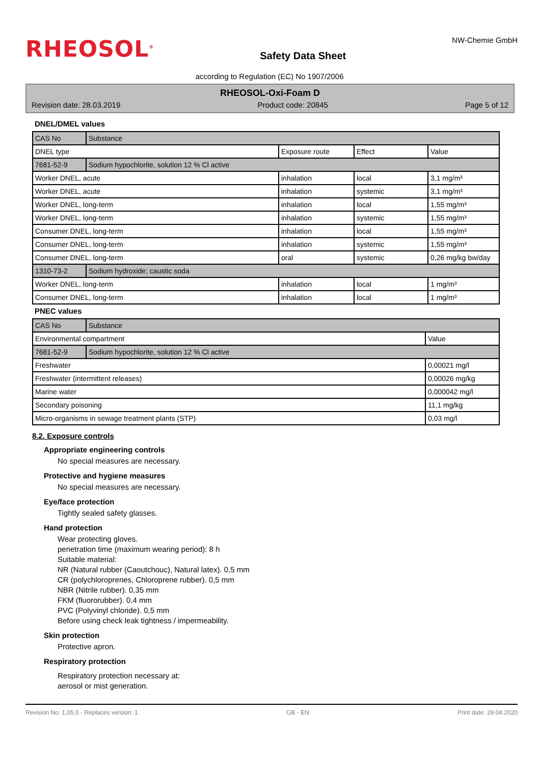RHEOSOL<sup>®</sup>
Safety Data Sheet
NW-Chemie GmbH
according to Regulation (EC) No 1907/2006
RHEOSOL-Oxi-Foam D
Revision date: 28.03.2019 Product code: 20845 Page 5 of 12
DNEL/DMEL values
| CAS No | Substance | | | |
| DNEL type | | Exposure route | Effect | Value |
| 7681-52-9 | Sodium hypochlorite, solution 12 % Cl active | | | |
| Worker DNEL, acute | | inhalation | local | 3,1 mg/m³ |
| Worker DNEL, acute | | inhalation | systemic | 3,1 mg/m³ |
| Worker DNEL, long-term | | inhalation | local | 1,55 mg/m³ |
| Worker DNEL, long-term | | inhalation | systemic | 1,55 mg/m³ |
| Consumer DNEL, long-term | | inhalation | local | 1,55 mg/m³ |
| Consumer DNEL, long-term | | inhalation | systemic | 1,55 mg/m³ |
| Consumer DNEL, long-term | | oral | systemic | 0,26 mg/kg bw/day |
| 1310-73-2 | Sodium hydroxide; caustic soda | | | |
| Worker DNEL, long-term | | inhalation | local | 1 mg/m³ |
| Consumer DNEL, long-term | | inhalation | local | 1 mg/m³ |
PNEC values
| CAS No | Substance | |
| Environmental compartment | | Value |
| 7681-52-9 | Sodium hypochlorite, solution 12 % Cl active | |
| Freshwater | | 0,00021 mg/l |
| Freshwater (intermittent releases) | | 0,00026 mg/kg |
| Marine water | | 0,000042 mg/l |
| Secondary poisoning | | 11,1 mg/kg |
| Micro-organisms in sewage treatment plants (STP) | | 0,03 mg/l |
8.2. Exposure controls
Appropriate engineering controls
No special measures are necessary.
Protective and hygiene measures
No special measures are necessary.
Eye/face protection
Tightly sealed safety glasses.
Hand protection
Wear protecting gloves.
penetration time (maximum wearing period): 8 h
Suitable material:
NR (Natural rubber (Caoutchouc), Natural latex). 0,5 mm
CR (polychloroprenes, Chloroprene rubber). 0,5 mm
NBR (Nitrile rubber). 0,35 mm
FKM (fluororubber). 0,4 mm
PVC (Polyvinyl chloride). 0,5 mm
Before using check leak tightness / impermeability.
Skin protection
Protective apron.
Respiratory protection
Respiratory protection necessary at:
aerosol or mist generation.
Revision No: 1,05,0 - Replaces version: 1 GB - EN Print date: 29.04.2020